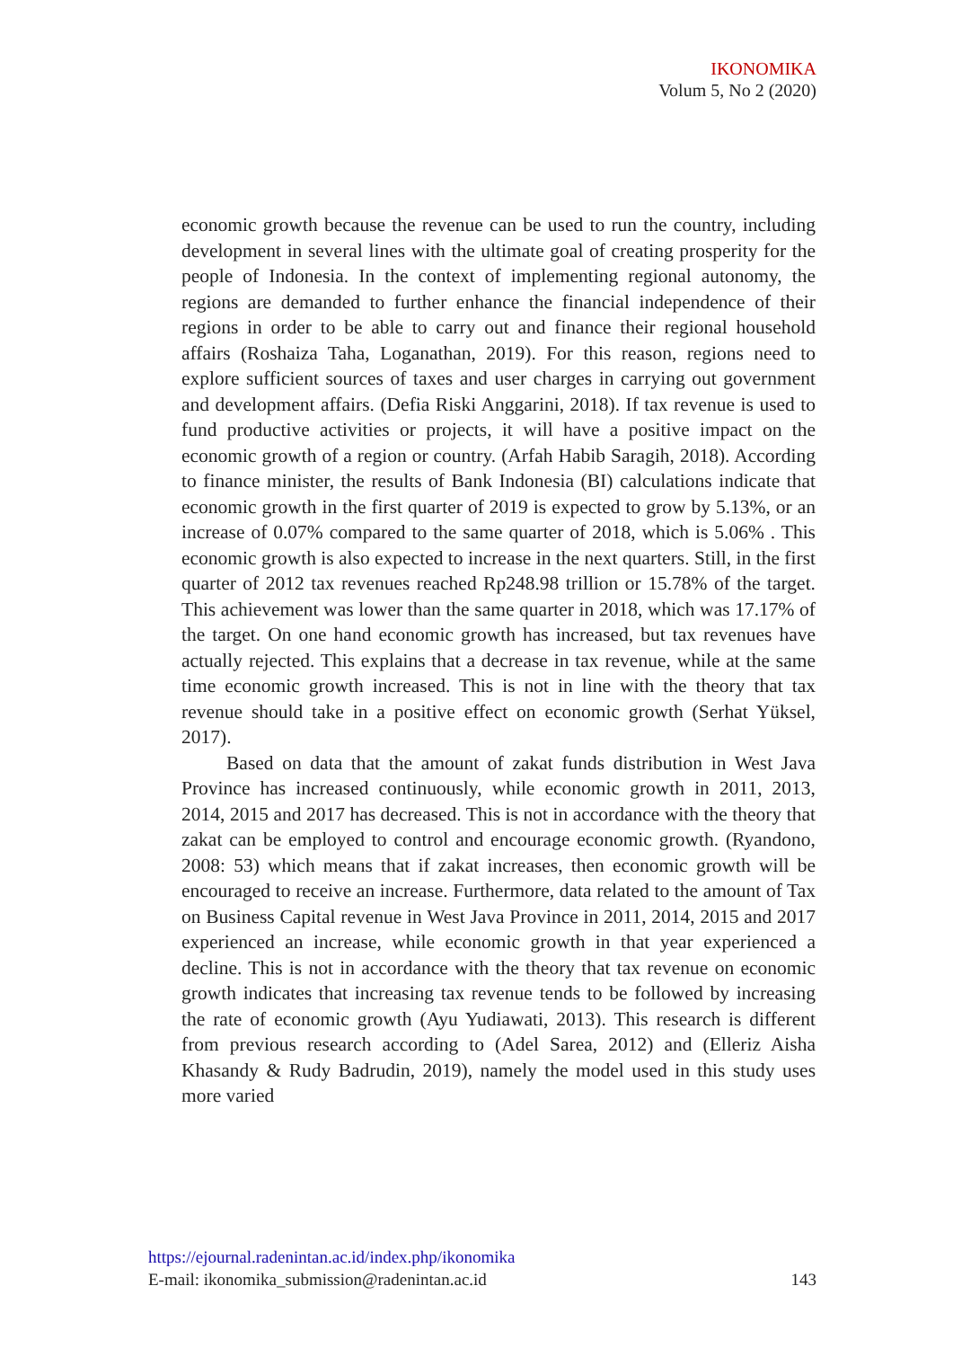IKONOMIKA
Volum 5, No 2 (2020)
economic growth because the revenue can be used to run the country, including development in several lines with the ultimate goal of creating prosperity for the people of Indonesia. In the context of implementing regional autonomy, the regions are demanded to further enhance the financial independence of their regions in order to be able to carry out and finance their regional household affairs (Roshaiza Taha, Loganathan, 2019). For this reason, regions need to explore sufficient sources of taxes and user charges in carrying out government and development affairs. (Defia Riski Anggarini, 2018). If tax revenue is used to fund productive activities or projects, it will have a positive impact on the economic growth of a region or country. (Arfah Habib Saragih, 2018). According to finance minister, the results of Bank Indonesia (BI) calculations indicate that economic growth in the first quarter of 2019 is expected to grow by 5.13%, or an increase of 0.07% compared to the same quarter of 2018, which is 5.06% . This economic growth is also expected to increase in the next quarters. Still, in the first quarter of 2012 tax revenues reached Rp248.98 trillion or 15.78% of the target. This achievement was lower than the same quarter in 2018, which was 17.17% of the target. On one hand economic growth has increased, but tax revenues have actually rejected. This explains that a decrease in tax revenue, while at the same time economic growth increased. This is not in line with the theory that tax revenue should take in a positive effect on economic growth (Serhat Yüksel, 2017).
Based on data that the amount of zakat funds distribution in West Java Province has increased continuously, while economic growth in 2011, 2013, 2014, 2015 and 2017 has decreased. This is not in accordance with the theory that zakat can be employed to control and encourage economic growth. (Ryandono, 2008: 53) which means that if zakat increases, then economic growth will be encouraged to receive an increase. Furthermore, data related to the amount of Tax on Business Capital revenue in West Java Province in 2011, 2014, 2015 and 2017 experienced an increase, while economic growth in that year experienced a decline. This is not in accordance with the theory that tax revenue on economic growth indicates that increasing tax revenue tends to be followed by increasing the rate of economic growth (Ayu Yudiawati, 2013). This research is different from previous research according to (Adel Sarea, 2012) and (Elleriz Aisha Khasandy & Rudy Badrudin, 2019), namely the model used in this study uses more varied
https://ejournal.radenintan.ac.id/index.php/ikonomika
E-mail: ikonomika_submission@radenintan.ac.id 143